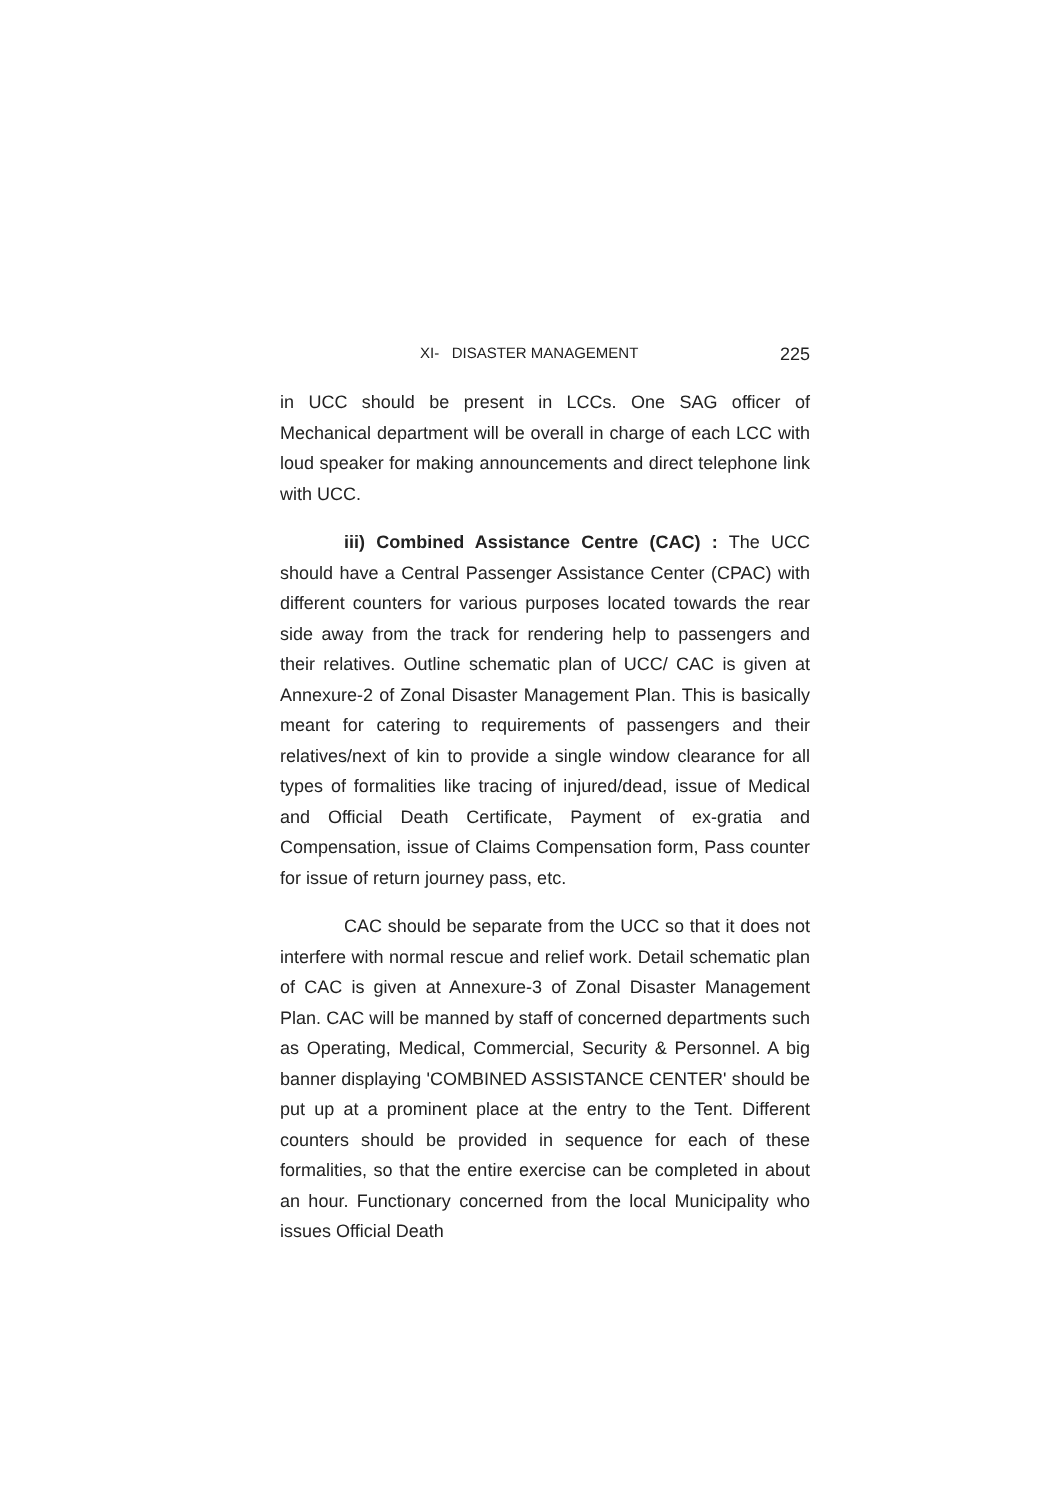XI- DISASTER MANAGEMENT 225
in UCC should be present in LCCs. One SAG officer of Mechanical department will be overall in charge of each LCC with loud speaker for making announcements and direct telephone link with UCC.
iii) Combined Assistance Centre (CAC) : The UCC should have a Central Passenger Assistance Center (CPAC) with different counters for various purposes located towards the rear side away from the track for rendering help to passengers and their relatives. Outline schematic plan of UCC/ CAC is given at Annexure-2 of Zonal Disaster Management Plan. This is basically meant for catering to requirements of passengers and their relatives/next of kin to provide a single window clearance for all types of formalities like tracing of injured/dead, issue of Medical and Official Death Certificate, Payment of ex-gratia and Compensation, issue of Claims Compensation form, Pass counter for issue of return journey pass, etc.
CAC should be separate from the UCC so that it does not interfere with normal rescue and relief work. Detail schematic plan of CAC is given at Annexure-3 of Zonal Disaster Management Plan. CAC will be manned by staff of concerned departments such as Operating, Medical, Commercial, Security & Personnel. A big banner displaying 'COMBINED ASSISTANCE CENTER' should be put up at a prominent place at the entry to the Tent. Different counters should be provided in sequence for each of these formalities, so that the entire exercise can be completed in about an hour. Functionary concerned from the local Municipality who issues Official Death